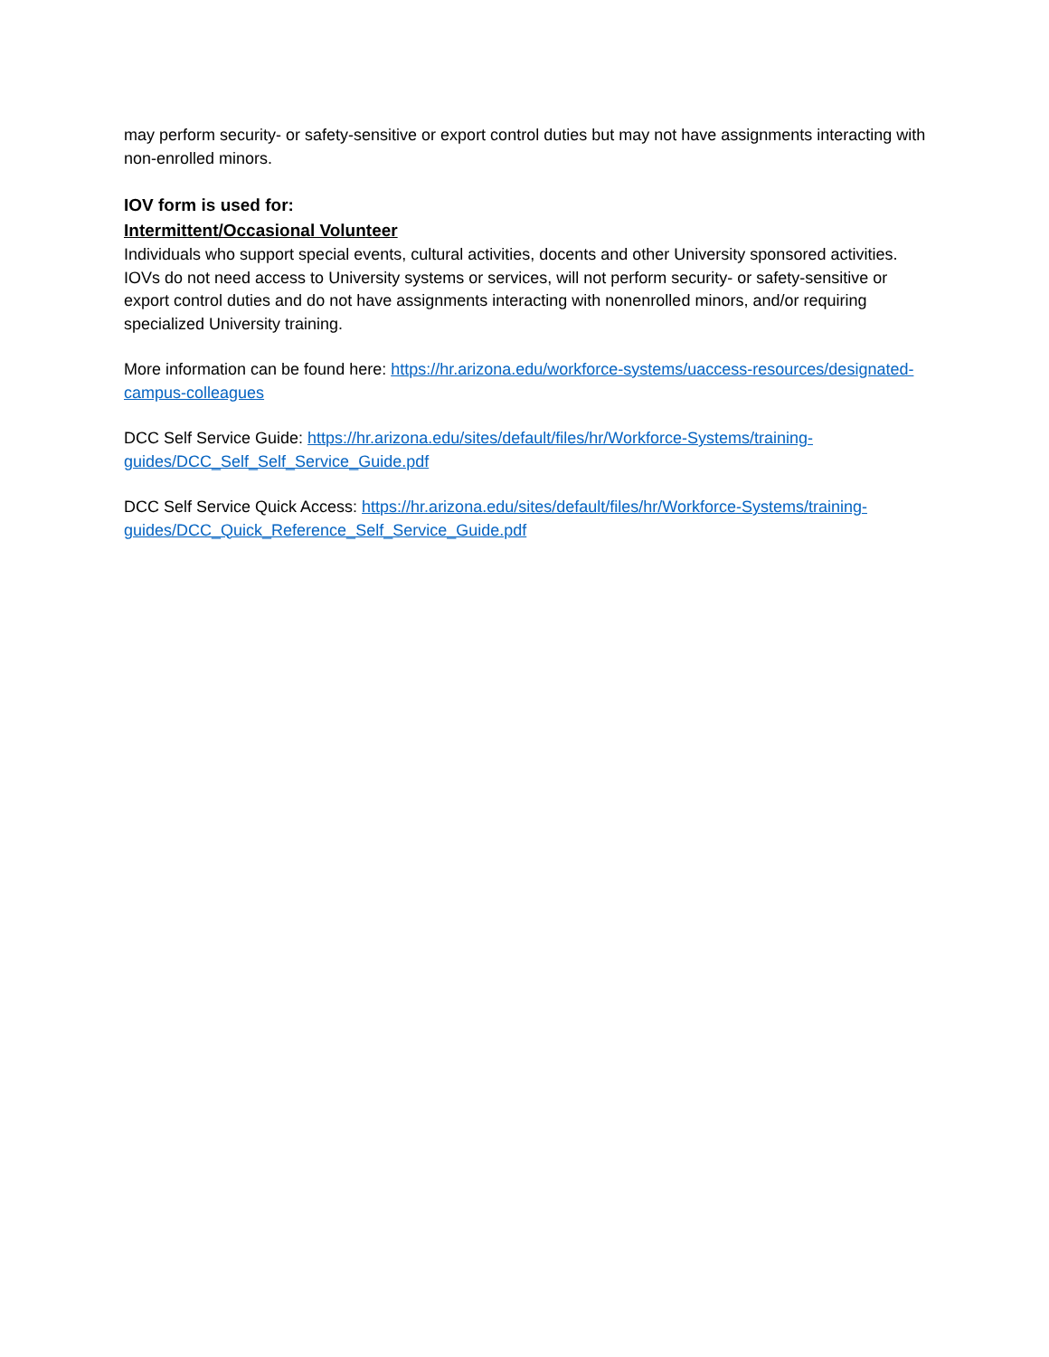may perform security- or safety-sensitive or export control duties but may not have assignments interacting with non-enrolled minors.
IOV form is used for:
Intermittent/Occasional Volunteer
Individuals who support special events, cultural activities, docents and other University sponsored activities. IOVs do not need access to University systems or services, will not perform security- or safety-sensitive or export control duties and do not have assignments interacting with nonenrolled minors, and/or requiring specialized University training.
More information can be found here: https://hr.arizona.edu/workforce-systems/uaccess-resources/designated-campus-colleagues
DCC Self Service Guide: https://hr.arizona.edu/sites/default/files/hr/Workforce-Systems/training-guides/DCC_Self_Self_Service_Guide.pdf
DCC Self Service Quick Access: https://hr.arizona.edu/sites/default/files/hr/Workforce-Systems/training-guides/DCC_Quick_Reference_Self_Service_Guide.pdf